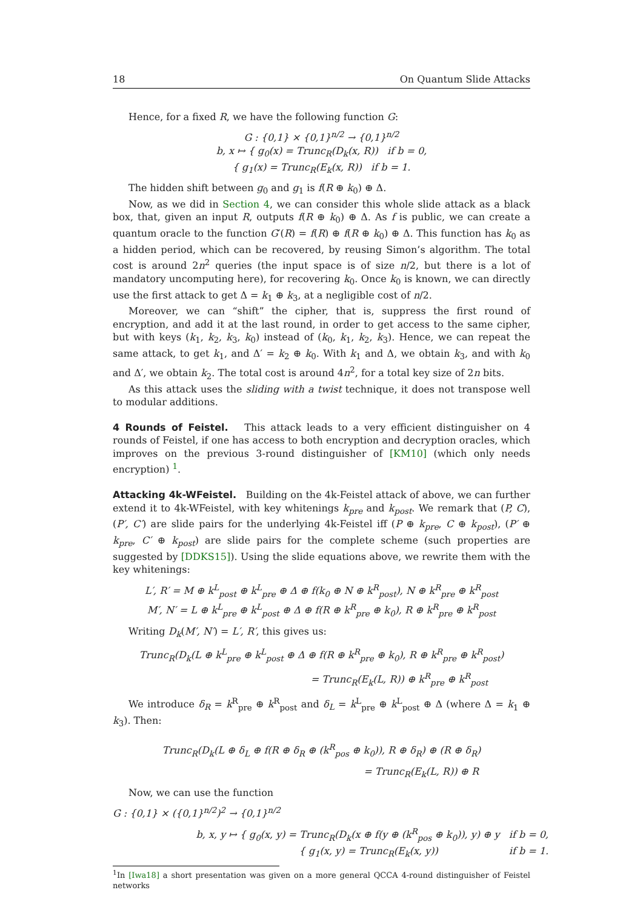18 On Quantum Slide Attacks
Hence, for a fixed R, we have the following function G:
G : {0,1} × {0,1}<sup>n/2</sup> → {0,1}<sup>n/2</sup>
b, x ↦ { g<sub>0</sub>(x) = Trunc<sub>R</sub>(D<sub>k</sub>(x, R)) if b = 0,
{ g<sub>1</sub>(x) = Trunc<sub>R</sub>(E<sub>k</sub>(x, R)) if b = 1.
The hidden shift between g<sub>0</sub> and g<sub>1</sub> is f(R ⊕ k<sub>0</sub>) ⊕ Δ.
Now, as we did in Section 4, we can consider this whole slide attack as a black box, that, given an input R, outputs f(R ⊕ k<sub>0</sub>) ⊕ Δ. As f is public, we can create a quantum oracle to the function G′(R) = f(R) ⊕ f(R ⊕ k<sub>0</sub>) ⊕ Δ. This function has k<sub>0</sub> as a hidden period, which can be recovered, by reusing Simon’s algorithm. The total cost is around 2n<sup>2</sup> queries (the input space is of size n/2, but there is a lot of mandatory uncomputing here), for recovering k<sub>0</sub>. Once k<sub>0</sub> is known, we can directly use the first attack to get Δ = k<sub>1</sub> ⊕ k<sub>3</sub>, at a negligible cost of n/2.
Moreover, we can “shift” the cipher, that is, suppress the first round of encryption, and add it at the last round, in order to get access to the same cipher, but with keys (k<sub>1</sub>, k<sub>2</sub>, k<sub>3</sub>, k<sub>0</sub>) instead of (k<sub>0</sub>, k<sub>1</sub>, k<sub>2</sub>, k<sub>3</sub>). Hence, we can repeat the same attack, to get k<sub>1</sub>, and Δ′ = k<sub>2</sub> ⊕ k<sub>0</sub>. With k<sub>1</sub> and Δ, we obtain k<sub>3</sub>, and with k<sub>0</sub> and Δ′, we obtain k<sub>2</sub>. The total cost is around 4n<sup>2</sup>, for a total key size of 2n bits.
As this attack uses the sliding with a twist technique, it does not transpose well to modular additions.
4 Rounds of Feistel. This attack leads to a very efficient distinguisher on 4 rounds of Feistel, if one has access to both encryption and decryption oracles, which improves on the previous 3-round distinguisher of [KM10] (which only needs encryption) <sup>1</sup>.
Attacking 4k-WFeistel. Building on the 4k-Feistel attack of above, we can further extend it to 4k-WFeistel, with key whitenings k<sub>pre</sub> and k<sub>post</sub>. We remark that (P, C), (P′, C′) are slide pairs for the underlying 4k-Feistel iff (P ⊕ k<sub>pre</sub>, C ⊕ k<sub>post</sub>), (P′ ⊕ k<sub>pre</sub>, C′ ⊕ k<sub>post</sub>) are slide pairs for the complete scheme (such properties are suggested by [DDKS15]). Using the slide equations above, we rewrite them with the key whitenings:
L′, R′ = M ⊕ k<sup>L</sup><sub>post</sub> ⊕ k<sup>L</sup><sub>pre</sub> ⊕ Δ ⊕ f(k<sub>0</sub> ⊕ N ⊕ k<sup>R</sup><sub>post</sub>), N ⊕ k<sup>R</sup><sub>pre</sub> ⊕ k<sup>R</sup><sub>post</sub>
M′, N′ = L ⊕ k<sup>L</sup><sub>pre</sub> ⊕ k<sup>L</sup><sub>post</sub> ⊕ Δ ⊕ f(R ⊕ k<sup>R</sup><sub>pre</sub> ⊕ k<sub>0</sub>), R ⊕ k<sup>R</sup><sub>pre</sub> ⊕ k<sup>R</sup><sub>post</sub>
Writing D<sub>k</sub>(M′, N′) = L′, R′, this gives us:
Trunc<sub>R</sub>(D<sub>k</sub>(L ⊕ k<sup>L</sup><sub>pre</sub> ⊕ k<sup>L</sup><sub>post</sub> ⊕ Δ ⊕ f(R ⊕ k<sup>R</sup><sub>pre</sub> ⊕ k<sub>0</sub>), R ⊕ k<sup>R</sup><sub>pre</sub> ⊕ k<sup>R</sup><sub>post</sub>)
= Trunc<sub>R</sub>(E<sub>k</sub>(L, R)) ⊕ k<sup>R</sup><sub>pre</sub> ⊕ k<sup>R</sup><sub>post</sub>
We introduce δ<sub>R</sub> = k<sup>R</sup><sub>pre</sub> ⊕ k<sup>R</sup><sub>post</sub> and δ<sub>L</sub> = k<sup>L</sup><sub>pre</sub> ⊕ k<sup>L</sup><sub>post</sub> ⊕ Δ (where Δ = k<sub>1</sub> ⊕ k<sub>3</sub>). Then:
Trunc<sub>R</sub>(D<sub>k</sub>(L ⊕ δ<sub>L</sub> ⊕ f(R ⊕ δ<sub>R</sub> ⊕ (k<sup>R</sup><sub>pos</sub> ⊕ k<sub>0</sub>)), R ⊕ δ<sub>R</sub>) ⊕ (R ⊕ δ<sub>R</sub>)
= Trunc<sub>R</sub>(E<sub>k</sub>(L, R)) ⊕ R
Now, we can use the function
G : {0,1} × ({0,1}<sup>n/2</sup>)<sup>2</sup> → {0,1}<sup>n/2</sup>
b, x, y ↦ { g<sub>0</sub>(x, y) = Trunc<sub>R</sub>(D<sub>k</sub>(x ⊕ f(y ⊕ (k<sup>R</sup><sub>pos</sub> ⊕ k<sub>0</sub>)), y) ⊕ y if b = 0,
{ g<sub>1</sub>(x, y) = Trunc<sub>R</sub>(E<sub>k</sub>(x, y)) if b = 1.
<sup>1</sup> In [Iwa18] a short presentation was given on a more general QCCA 4-round distinguisher of Feistel networks